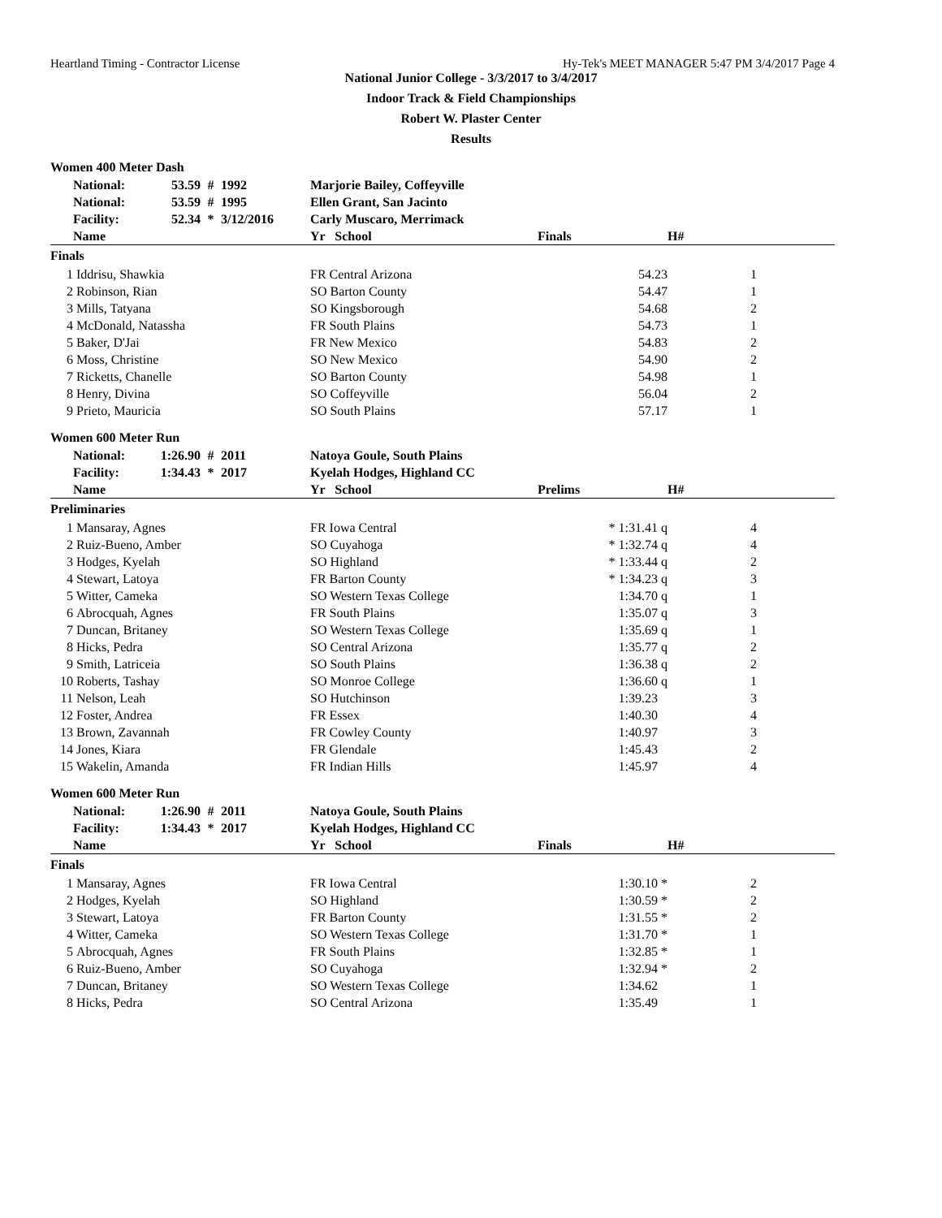Heartland Timing - Contractor License Hy-Tek's MEET MANAGER 5:47 PM 3/4/2017 Page 4
National Junior College - 3/3/2017 to 3/4/2017
Indoor Track & Field Championships
Robert W. Plaster Center
Results
Women 400 Meter Dash
| | National: | 53.59 | # | 1992 | Marjorie Bailey, Coffeyville | | | |
| | National: | 53.59 | # | 1995 | Ellen Grant, San Jacinto | | | |
| | Facility: | 52.34 | * | 3/12/2016 | Carly Muscaro, Merrimack | | | |
| | Name | | | | Yr School | Finals | H# | |
| Finals | | | | | | | | |
| 1 | Iddrisu, Shawkia | | | | FR Central Arizona | 54.23 | 1 | |
| 2 | Robinson, Rian | | | | SO Barton County | 54.47 | 1 | |
| 3 | Mills, Tatyana | | | | SO Kingsborough | 54.68 | 2 | |
| 4 | McDonald, Natassha | | | | FR South Plains | 54.73 | 1 | |
| 5 | Baker, D'Jai | | | | FR New Mexico | 54.83 | 2 | |
| 6 | Moss, Christine | | | | SO New Mexico | 54.90 | 2 | |
| 7 | Ricketts, Chanelle | | | | SO Barton County | 54.98 | 1 | |
| 8 | Henry, Divina | | | | SO Coffeyville | 56.04 | 2 | |
| 9 | Prieto, Mauricia | | | | SO South Plains | 57.17 | 1 | |
Women 600 Meter Run
| | National: | 1:26.90 | # | 2011 | Natoya Goule, South Plains | | | |
| | Facility: | 1:34.43 | * | 2017 | Kyelah Hodges, Highland CC | | | |
| | Name | | | | Yr School | Prelims | H# | |
| Preliminaries | | | | | | | | |
| 1 | Mansaray, Agnes | | | | FR Iowa Central | * 1:31.41 q | 4 | |
| 2 | Ruiz-Bueno, Amber | | | | SO Cuyahoga | * 1:32.74 q | 4 | |
| 3 | Hodges, Kyelah | | | | SO Highland | * 1:33.44 q | 2 | |
| 4 | Stewart, Latoya | | | | FR Barton County | * 1:34.23 q | 3 | |
| 5 | Witter, Cameka | | | | SO Western Texas College | 1:34.70 q | 1 | |
| 6 | Abrocquah, Agnes | | | | FR South Plains | 1:35.07 q | 3 | |
| 7 | Duncan, Britaney | | | | SO Western Texas College | 1:35.69 q | 1 | |
| 8 | Hicks, Pedra | | | | SO Central Arizona | 1:35.77 q | 2 | |
| 9 | Smith, Latriceia | | | | SO South Plains | 1:36.38 q | 2 | |
| 10 | Roberts, Tashay | | | | SO Monroe College | 1:36.60 q | 1 | |
| 11 | Nelson, Leah | | | | SO Hutchinson | 1:39.23 | 3 | |
| 12 | Foster, Andrea | | | | FR Essex | 1:40.30 | 4 | |
| 13 | Brown, Zavannah | | | | FR Cowley County | 1:40.97 | 3 | |
| 14 | Jones, Kiara | | | | FR Glendale | 1:45.43 | 2 | |
| 15 | Wakelin, Amanda | | | | FR Indian Hills | 1:45.97 | 4 | |
Women 600 Meter Run
| | National: | 1:26.90 | # | 2011 | Natoya Goule, South Plains | | | |
| | Facility: | 1:34.43 | * | 2017 | Kyelah Hodges, Highland CC | | | |
| | Name | | | | Yr School | Finals | H# | |
| Finals | | | | | | | | |
| 1 | Mansaray, Agnes | | | | FR Iowa Central | 1:30.10 * | 2 | |
| 2 | Hodges, Kyelah | | | | SO Highland | 1:30.59 * | 2 | |
| 3 | Stewart, Latoya | | | | FR Barton County | 1:31.55 * | 2 | |
| 4 | Witter, Cameka | | | | SO Western Texas College | 1:31.70 * | 1 | |
| 5 | Abrocquah, Agnes | | | | FR South Plains | 1:32.85 * | 1 | |
| 6 | Ruiz-Bueno, Amber | | | | SO Cuyahoga | 1:32.94 * | 2 | |
| 7 | Duncan, Britaney | | | | SO Western Texas College | 1:34.62 | 1 | |
| 8 | Hicks, Pedra | | | | SO Central Arizona | 1:35.49 | 1 | |